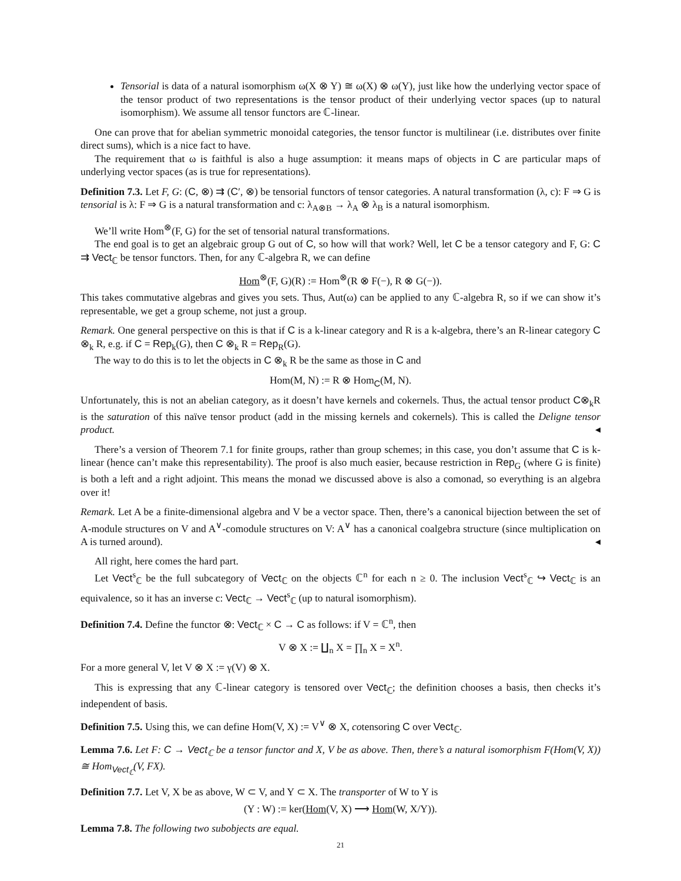Tensorial is data of a natural isomorphism ω(X ⊗ Y) ≅ ω(X) ⊗ ω(Y), just like how the underlying vector space of the tensor product of two representations is the tensor product of their underlying vector spaces (up to natural isomorphism). We assume all tensor functors are ℂ-linear.
One can prove that for abelian symmetric monoidal categories, the tensor functor is multilinear (i.e. distributes over finite direct sums), which is a nice fact to have.
The requirement that ω is faithful is also a huge assumption: it means maps of objects in C are particular maps of underlying vector spaces (as is true for representations).
Definition 7.3. Let F, G: (C, ⊗) ⇉ (C′, ⊗) be tensorial functors of tensor categories. A natural transformation (λ, c): F ⇒ G is tensorial is λ: F ⇒ G is a natural transformation and c: λ<sub>A⊗B</sub> → λ<sub>A</sub> ⊗ λ<sub>B</sub> is a natural isomorphism.
We’ll write Hom<sup>⊗</sup>(F, G) for the set of tensorial natural transformations.
The end goal is to get an algebraic group G out of C, so how will that work? Well, let C be a tensor category and F, G: C ⇉ Vect<sub>ℂ</sub> be tensor functors. Then, for any ℂ-algebra R, we can define
Hom<sup>⊗</sup>(F, G)(R) := Hom<sup>⊗</sup>(R ⊗ F(−), R ⊗ G(−)).
This takes commutative algebras and gives you sets. Thus, Aut(ω) can be applied to any ℂ-algebra R, so if we can show it’s representable, we get a group scheme, not just a group.
Remark. One general perspective on this is that if C is a k-linear category and R is a k-algebra, there’s an R-linear category C ⊗<sub>k</sub> R, e.g. if C = Rep<sub>k</sub>(G), then C ⊗<sub>k</sub> R = Rep<sub>R</sub>(G).
The way to do this is to let the objects in C ⊗<sub>k</sub> R be the same as those in C and
Hom(M, N) := R ⊗ Hom<sub>C</sub>(M, N).
Unfortunately, this is not an abelian category, as it doesn’t have kernels and cokernels. Thus, the actual tensor product C⊗<sub>k</sub>R is the saturation of this naïve tensor product (add in the missing kernels and cokernels). This is called the Deligne tensor product. ◂
There’s a version of Theorem 7.1 for finite groups, rather than group schemes; in this case, you don’t assume that C is k-linear (hence can’t make this representability). The proof is also much easier, because restriction in Rep<sub>G</sub> (where G is finite) is both a left and a right adjoint. This means the monad we discussed above is also a comonad, so everything is an algebra over it!
Remark. Let A be a finite-dimensional algebra and V be a vector space. Then, there’s a canonical bijection between the set of A-module structures on V and A<sup>∨</sup>-comodule structures on V: A<sup>∨</sup> has a canonical coalgebra structure (since multiplication on A is turned around). ◂
All right, here comes the hard part.
Let Vect<sup>s</sup><sub>ℂ</sub> be the full subcategory of Vect<sub>ℂ</sub> on the objects ℂ<sup>n</sup> for each n ≥ 0. The inclusion Vect<sup>s</sup><sub>ℂ</sub> ↪ Vect<sub>ℂ</sub> is an equivalence, so it has an inverse c: Vect<sub>ℂ</sub> → Vect<sup>s</sup><sub>ℂ</sub> (up to natural isomorphism).
Definition 7.4. Define the functor ⊗: Vect<sub>ℂ</sub> × C → C as follows: if V = ℂ<sup>n</sup>, then
V ⊗ X := ∐<sub>n</sub> X = ∏<sub>n</sub> X = X<sup>n</sup>.
For a more general V, let V ⊗ X := γ(V) ⊗ X.
This is expressing that any ℂ-linear category is tensored over Vect<sub>ℂ</sub>; the definition chooses a basis, then checks it’s independent of basis.
Definition 7.5. Using this, we can define Hom(V, X) := V<sup>∨</sup> ⊗ X, cotensoring C over Vect<sub>ℂ</sub>.
Lemma 7.6. Let F: C → Vect<sub>ℂ</sub> be a tensor functor and X, V be as above. Then, there’s a natural isomorphism F(Hom(V, X)) ≅ Hom<sub>Vect<sub>ℂ</sub></sub>(V, FX).
Definition 7.7. Let V, X be as above, W ⊂ V, and Y ⊂ X. The transporter of W to Y is
(Y : W) := ker(Hom(V, X) ⟶ Hom(W, X/Y)).
Lemma 7.8. The following two subobjects are equal.
21